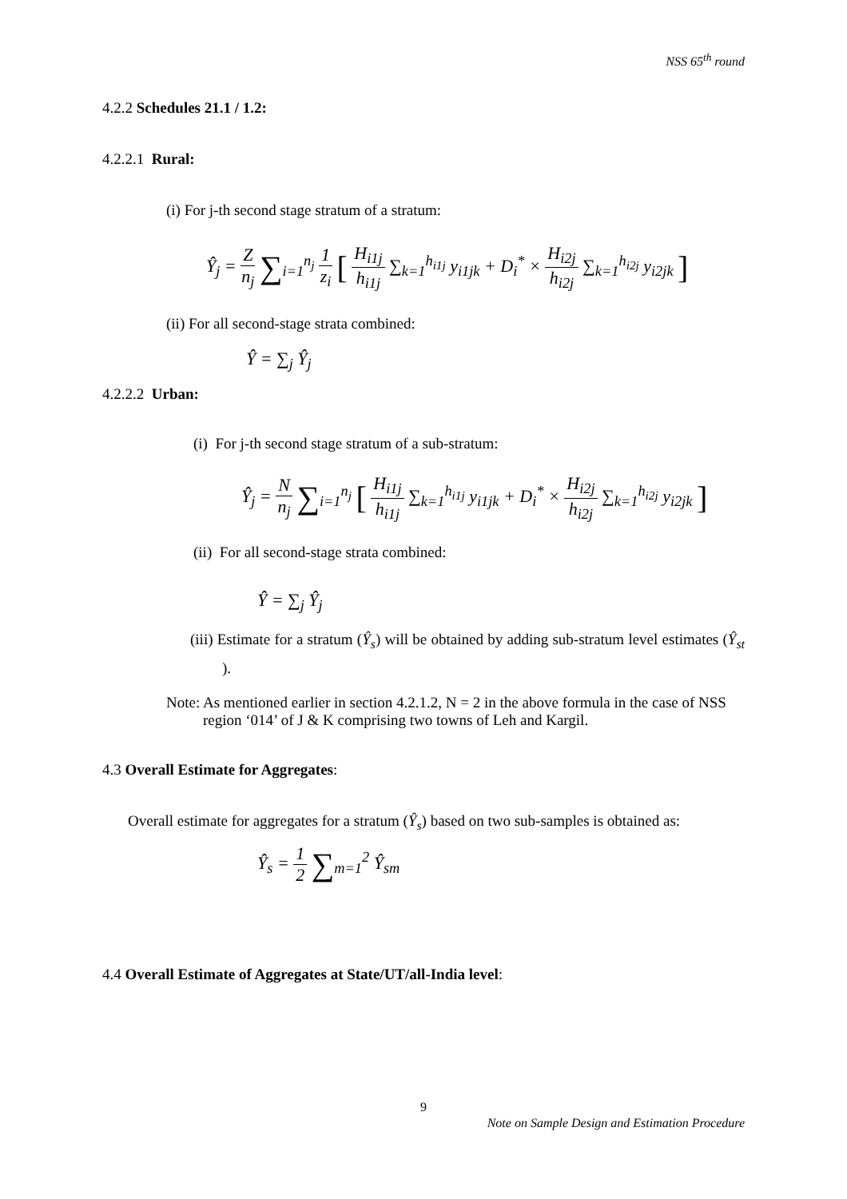NSS 65<sup>th</sup> round
4.2.2 Schedules 21.1 / 1.2:
4.2.2.1 Rural:
(i) For j-th second stage stratum of a stratum:
Ŷ<sub>j</sub> = Z n<sub>j</sub> ∑<sub>i=1</sub><sup>n<sub>j</sub></sup> 1 z<sub>i</sub> [ H<sub>i1j</sub> h<sub>i1j</sub> ∑<sub>k=1</sub><sup>h<sub>i1j</sub></sup> y<sub>i1jk</sub> + D<sub>i</sub><sup>*</sup> × H<sub>i2j</sub> h<sub>i2j</sub> ∑<sub>k=1</sub><sup>h<sub>i2j</sub></sup> y<sub>i2jk</sub> ]
(ii) For all second-stage strata combined:
Ŷ = ∑<sub>j</sub> Ŷ<sub>j</sub>
4.2.2.2 Urban:
(i) For j-th second stage stratum of a sub-stratum:
Ŷ<sub>j</sub> = N n<sub>j</sub> ∑<sub>i=1</sub><sup>n<sub>j</sub></sup> [ H<sub>i1j</sub> h<sub>i1j</sub> ∑<sub>k=1</sub><sup>h<sub>i1j</sub></sup> y<sub>i1jk</sub> + D<sub>i</sub><sup>*</sup> × H<sub>i2j</sub> h<sub>i2j</sub> ∑<sub>k=1</sub><sup>h<sub>i2j</sub></sup> y<sub>i2jk</sub> ]
(ii) For all second-stage strata combined:
Ŷ = ∑<sub>j</sub> Ŷ<sub>j</sub>
(iii) Estimate for a stratum (Ŷ<sub>s</sub>) will be obtained by adding sub-stratum level estimates (Ŷ<sub>st</sub> ).
Note: As mentioned earlier in section 4.2.1.2, N = 2 in the above formula in the case of NSS region ‘014’ of J & K comprising two towns of Leh and Kargil.
4.3 Overall Estimate for Aggregates:
Overall estimate for aggregates for a stratum (Ŷ<sub>s</sub>) based on two sub-samples is obtained as:
Ŷ<sub>s</sub> = 1 2 ∑<sub>m=1</sub><sup>2</sup> Ŷ<sub>sm</sub>
4.4 Overall Estimate of Aggregates at State/UT/all-India level:
9
Note on Sample Design and Estimation Procedure